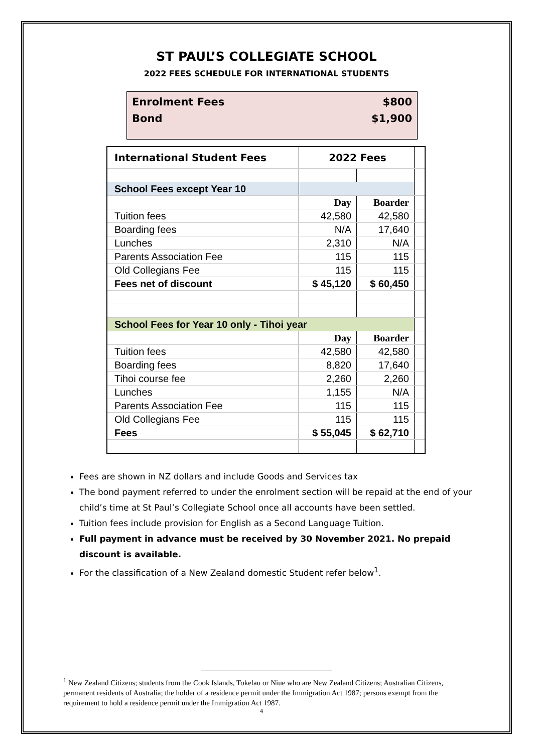ST PAUL’S COLLEGIATE SCHOOL
2022 FEES SCHEDULE FOR INTERNATIONAL STUDENTS
Enrolment Fees $800
Bond $1,900
| International Student Fees | 2022 Fees | | |
| School Fees except Year 10 | | | |
| | Day | Boarder | |
| Tuition fees | 42,580 | 42,580 | |
| Boarding fees | N/A | 17,640 | |
| Lunches | 2,310 | N/A | |
| Parents Association Fee | 115 | 115 | |
| Old Collegians Fee | 115 | 115 | |
| Fees net of discount | $ 45,120 | $ 60,450 | |
| School Fees for Year 10 only - Tihoi year | | | |
| | Day | Boarder | |
| Tuition fees | 42,580 | 42,580 | |
| Boarding fees | 8,820 | 17,640 | |
| Tihoi course fee | 2,260 | 2,260 | |
| Lunches | 1,155 | N/A | |
| Parents Association Fee | 115 | 115 | |
| Old Collegians Fee | 115 | 115 | |
| Fees | $ 55,045 | $ 62,710 | |
Fees are shown in NZ dollars and include Goods and Services tax
The bond payment referred to under the enrolment section will be repaid at the end of your child’s time at St Paul’s Collegiate School once all accounts have been settled.
Tuition fees include provision for English as a Second Language Tuition.
Full payment in advance must be received by 30 November 2021. No prepaid discount is available.
For the classification of a New Zealand domestic Student refer below<sup>1</sup>.
<sup>1</sup> New Zealand Citizens; students from the Cook Islands, Tokelau or Niue who are New Zealand Citizens; Australian Citizens, permanent residents of Australia; the holder of a residence permit under the Immigration Act 1987; persons exempt from the requirement to hold a residence permit under the Immigration Act 1987.
4